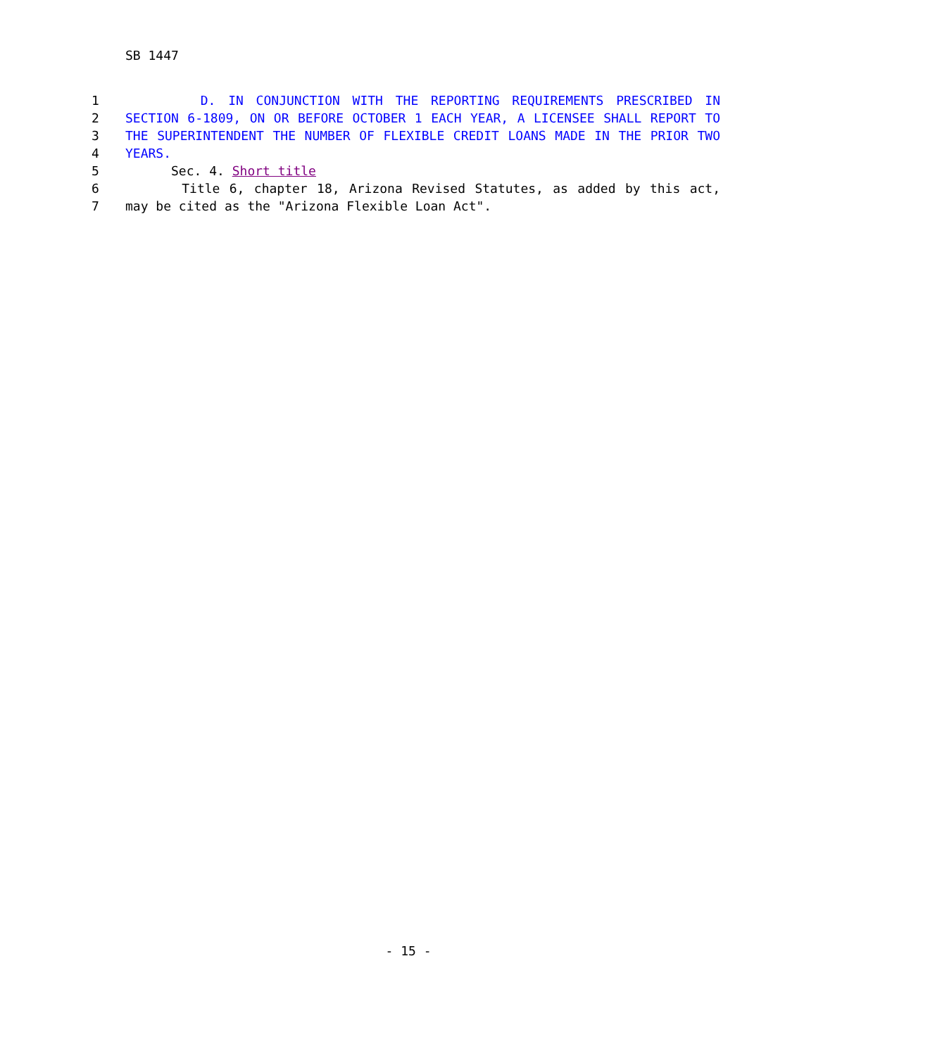SB 1447
1 D. IN CONJUNCTION WITH THE REPORTING REQUIREMENTS PRESCRIBED IN
2 SECTION 6-1809, ON OR BEFORE OCTOBER 1 EACH YEAR, A LICENSEE SHALL REPORT TO
3 THE SUPERINTENDENT THE NUMBER OF FLEXIBLE CREDIT LOANS MADE IN THE PRIOR TWO
4 YEARS.
5 Sec. 4. Short title
6 Title 6, chapter 18, Arizona Revised Statutes, as added by this act,
7 may be cited as the "Arizona Flexible Loan Act".
- 15 -